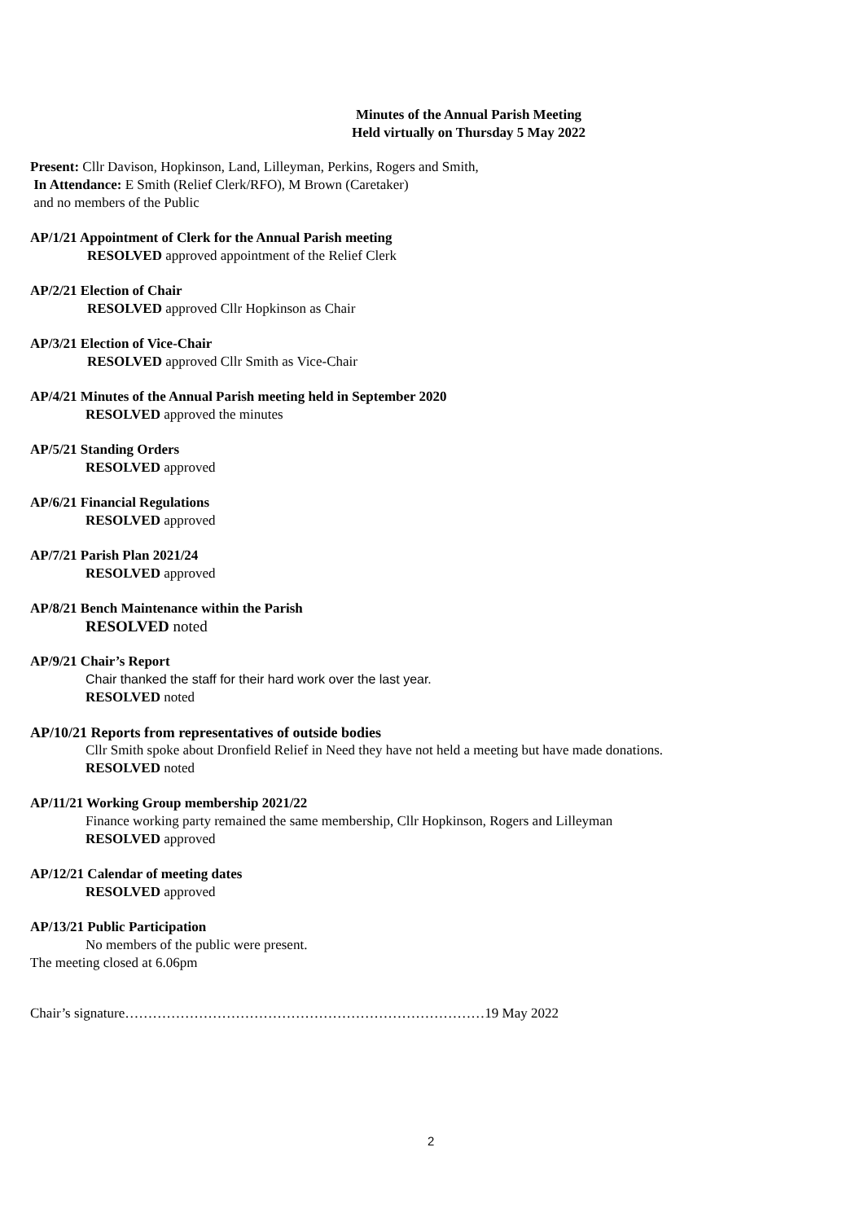Minutes of the Annual Parish Meeting
Held virtually on Thursday 5 May 2022
Present: Cllr Davison, Hopkinson, Land, Lilleyman, Perkins, Rogers and Smith,
In Attendance: E Smith (Relief Clerk/RFO), M Brown (Caretaker)
and no members of the Public
AP/1/21 Appointment of Clerk for the Annual Parish meeting
RESOLVED approved appointment of the Relief Clerk
AP/2/21 Election of Chair
RESOLVED approved Cllr Hopkinson as Chair
AP/3/21 Election of Vice-Chair
RESOLVED approved Cllr Smith as Vice-Chair
AP/4/21 Minutes of the Annual Parish meeting held in September 2020
RESOLVED approved the minutes
AP/5/21 Standing Orders
RESOLVED approved
AP/6/21 Financial Regulations
RESOLVED approved
AP/7/21 Parish Plan 2021/24
RESOLVED approved
AP/8/21 Bench Maintenance within the Parish
RESOLVED noted
AP/9/21 Chair’s Report
Chair thanked the staff for their hard work over the last year.
RESOLVED noted
AP/10/21 Reports from representatives of outside bodies
Cllr Smith spoke about Dronfield Relief in Need they have not held a meeting but have made donations.
RESOLVED noted
AP/11/21 Working Group membership 2021/22
Finance working party remained the same membership, Cllr Hopkinson, Rogers and Lilleyman
RESOLVED approved
AP/12/21 Calendar of meeting dates
RESOLVED approved
AP/13/21 Public Participation
No members of the public were present.
The meeting closed at 6.06pm
Chair’s signature……………………………………………………………………19 May 2022
2